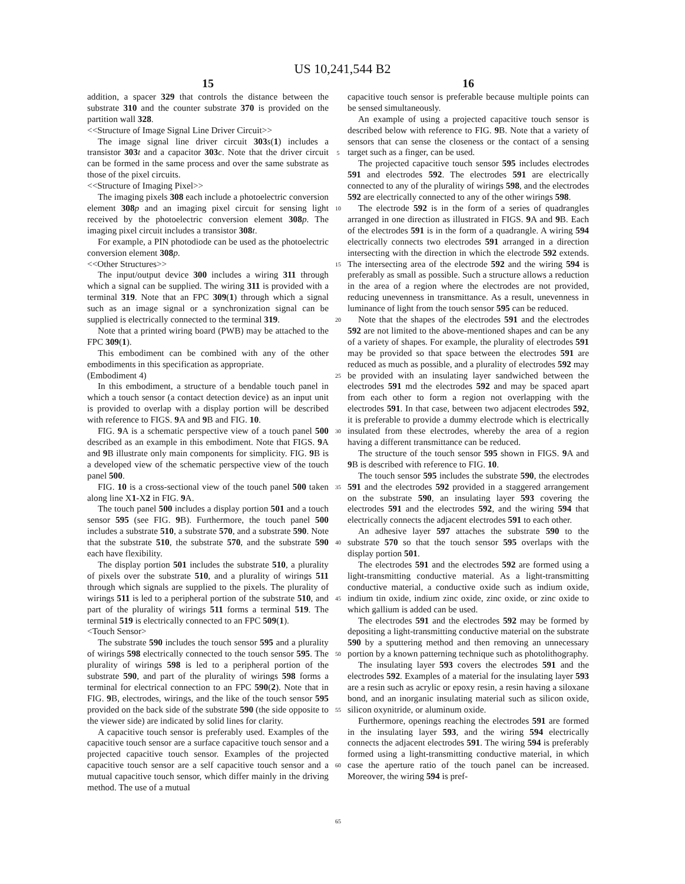US 10,241,544 B2
15
addition, a spacer 329 that controls the distance between the substrate 310 and the counter substrate 370 is provided on the partition wall 328.
<<Structure of Image Signal Line Driver Circuit>>
The image signal line driver circuit 303 s(1) includes a transistor 303 t and a capacitor 303 c. Note that the driver circuit can be formed in the same process and over the same substrate as those of the pixel circuits.
<<Structure of Imaging Pixel>>
The imaging pixels 308 each include a photoelectric conversion element 308 p and an imaging pixel circuit for sensing light received by the photoelectric conversion element 308 p. The imaging pixel circuit includes a transistor 308 t.
For example, a PIN photodiode can be used as the photoelectric conversion element 308 p.
<<Other Structures>>
The input/output device 300 includes a wiring 311 through which a signal can be supplied. The wiring 311 is provided with a terminal 319. Note that an FPC 309(1) through which a signal such as an image signal or a synchronization signal can be supplied is electrically connected to the terminal 319.
Note that a printed wiring board (PWB) may be attached to the FPC 309(1).
This embodiment can be combined with any of the other embodiments in this specification as appropriate.
(Embodiment 4)
In this embodiment, a structure of a bendable touch panel in which a touch sensor (a contact detection device) as an input unit is provided to overlap with a display portion will be described with reference to FIGS. 9 A and 9 B and FIG. 10.
FIG. 9 A is a schematic perspective view of a touch panel 500 described as an example in this embodiment. Note that FIGS. 9 A and 9 B illustrate only main components for simplicity. FIG. 9 B is a developed view of the schematic perspective view of the touch panel 500.
FIG. 10 is a cross-sectional view of the touch panel 500 taken along line X1-X2 in FIG. 9 A.
The touch panel 500 includes a display portion 501 and a touch sensor 595 (see FIG. 9 B). Furthermore, the touch panel 500 includes a substrate 510, a substrate 570, and a substrate 590. Note that the substrate 510, the substrate 570, and the substrate 590 each have flexibility.
The display portion 501 includes the substrate 510, a plurality of pixels over the substrate 510, and a plurality of wirings 511 through which signals are supplied to the pixels. The plurality of wirings 511 is led to a peripheral portion of the substrate 510, and part of the plurality of wirings 511 forms a terminal 519. The terminal 519 is electrically connected to an FPC 509(1).
<Touch Sensor>
The substrate 590 includes the touch sensor 595 and a plurality of wirings 598 electrically connected to the touch sensor 595. The plurality of wirings 598 is led to a peripheral portion of the substrate 590, and part of the plurality of wirings 598 forms a terminal for electrical connection to an FPC 590(2). Note that in FIG. 9 B, electrodes, wirings, and the like of the touch sensor 595 provided on the back side of the substrate 590 (the side opposite to the viewer side) are indicated by solid lines for clarity.
A capacitive touch sensor is preferably used. Examples of the capacitive touch sensor are a surface capacitive touch sensor and a projected capacitive touch sensor. Examples of the projected capacitive touch sensor are a self capacitive touch sensor and a mutual capacitive touch sensor, which differ mainly in the driving method. The use of a mutual
5
10
15
20
25
30
35
40
45
50
55
60
65
16
capacitive touch sensor is preferable because multiple points can be sensed simultaneously.
An example of using a projected capacitive touch sensor is described below with reference to FIG. 9 B. Note that a variety of sensors that can sense the closeness or the contact of a sensing target such as a finger, can be used.
The projected capacitive touch sensor 595 includes electrodes 591 and electrodes 592. The electrodes 591 are electrically connected to any of the plurality of wirings 598, and the electrodes 592 are electrically connected to any of the other wirings 598.
The electrode 592 is in the form of a series of quadrangles arranged in one direction as illustrated in FIGS. 9 A and 9 B. Each of the electrodes 591 is in the form of a quadrangle. A wiring 594 electrically connects two electrodes 591 arranged in a direction intersecting with the direction in which the electrode 592 extends. The intersecting area of the electrode 592 and the wiring 594 is preferably as small as possible. Such a structure allows a reduction in the area of a region where the electrodes are not provided, reducing unevenness in transmittance. As a result, unevenness in luminance of light from the touch sensor 595 can be reduced.
Note that the shapes of the electrodes 591 and the electrodes 592 are not limited to the above-mentioned shapes and can be any of a variety of shapes. For example, the plurality of electrodes 591 may be provided so that space between the electrodes 591 are reduced as much as possible, and a plurality of electrodes 592 may be provided with an insulating layer sandwiched between the electrodes 591 md the electrodes 592 and may be spaced apart from each other to form a region not overlapping with the electrodes 591. In that case, between two adjacent electrodes 592, it is preferable to provide a dummy electrode which is electrically insulated from these electrodes, whereby the area of a region having a different transmittance can be reduced.
The structure of the touch sensor 595 shown in FIGS. 9 A and 9 B is described with reference to FIG. 10.
The touch sensor 595 includes the substrate 590, the electrodes 591 and the electrodes 592 provided in a staggered arrangement on the substrate 590, an insulating layer 593 covering the electrodes 591 and the electrodes 592, and the wiring 594 that electrically connects the adjacent electrodes 591 to each other.
An adhesive layer 597 attaches the substrate 590 to the substrate 570 so that the touch sensor 595 overlaps with the display portion 501.
The electrodes 591 and the electrodes 592 are formed using a light-transmitting conductive material. As a light-transmitting conductive material, a conductive oxide such as indium oxide, indium tin oxide, indium zinc oxide, zinc oxide, or zinc oxide to which gallium is added can be used.
The electrodes 591 and the electrodes 592 may be formed by depositing a light-transmitting conductive material on the substrate 590 by a sputtering method and then removing an unnecessary portion by a known patterning technique such as photolithography.
The insulating layer 593 covers the electrodes 591 and the electrodes 592. Examples of a material for the insulating layer 593 are a resin such as acrylic or epoxy resin, a resin having a siloxane bond, and an inorganic insulating material such as silicon oxide, silicon oxynitride, or aluminum oxide.
Furthermore, openings reaching the electrodes 591 are formed in the insulating layer 593, and the wiring 594 electrically connects the adjacent electrodes 591. The wiring 594 is preferably formed using a light-transmitting conductive material, in which case the aperture ratio of the touch panel can be increased. Moreover, the wiring 594 is pref-